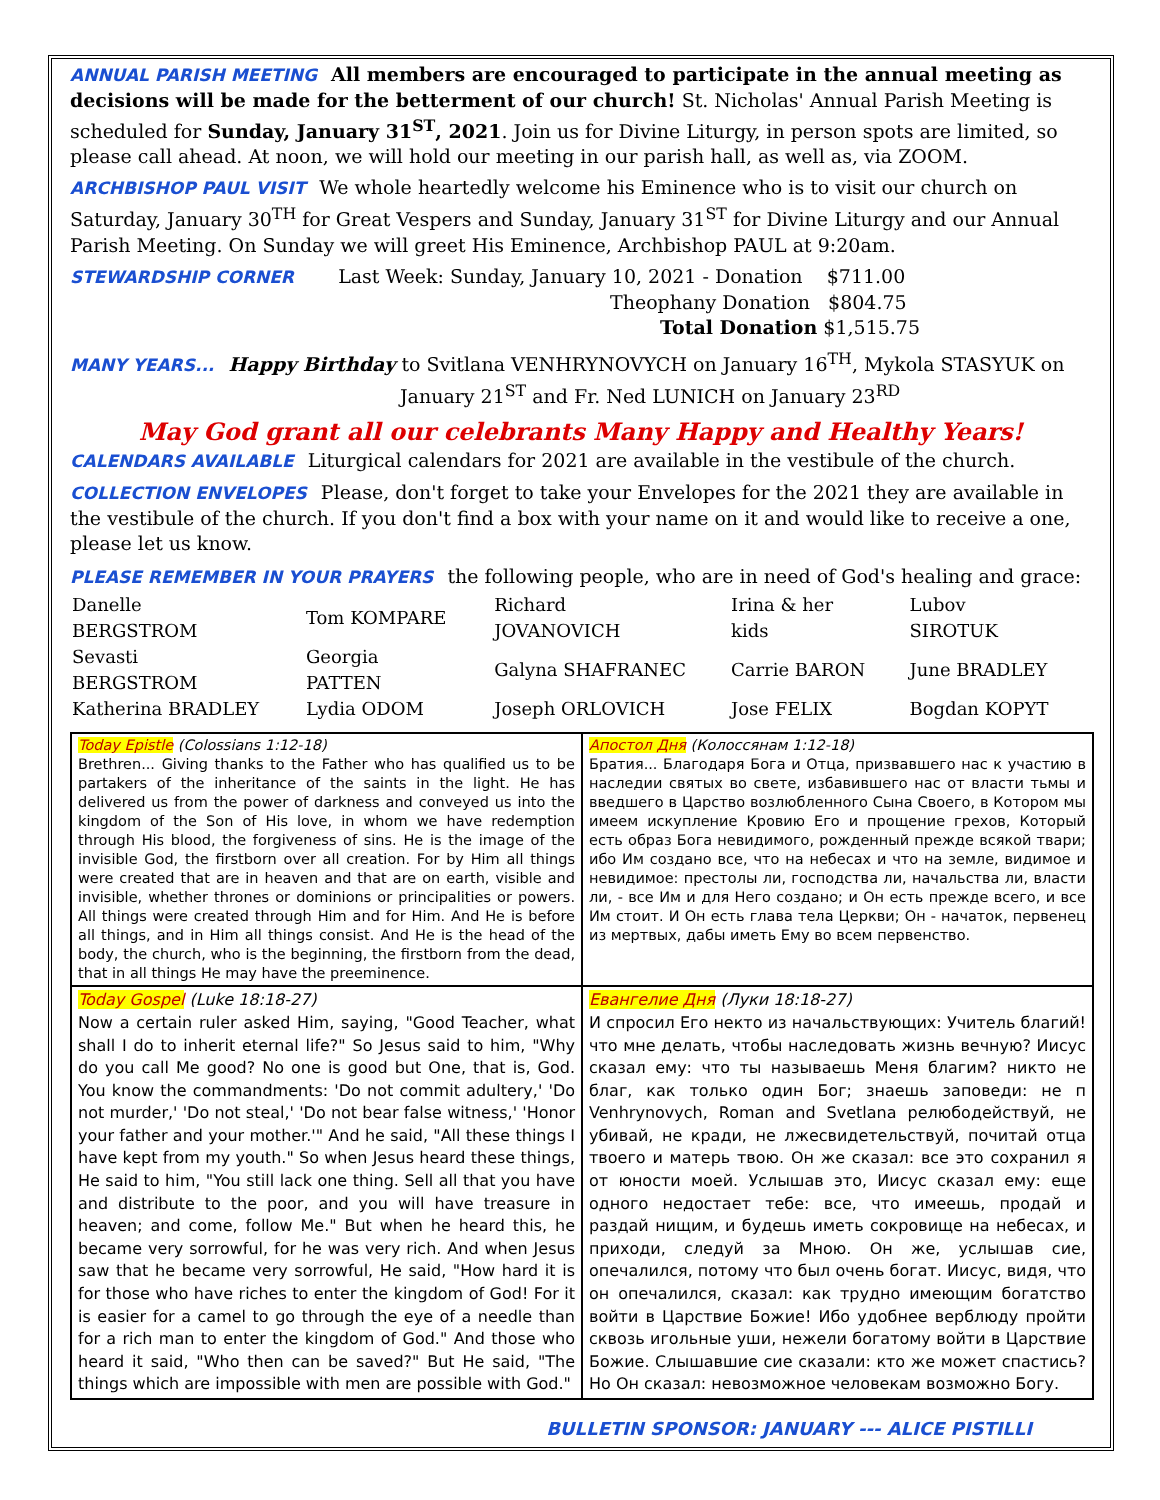ANNUAL PARISH MEETING All members are encouraged to participate in the annual meeting as decisions will be made for the betterment of our church! St. Nicholas' Annual Parish Meeting is scheduled for Sunday, January 31<sup>ST</sup>, 2021. Join us for Divine Liturgy, in person spots are limited, so please call ahead. At noon, we will hold our meeting in our parish hall, as well as, via ZOOM.
ARCHBISHOP PAUL VISIT We whole heartedly welcome his Eminence who is to visit our church on Saturday, January 30<sup>TH</sup> for Great Vespers and Sunday, January 31<sup>ST</sup> for Divine Liturgy and our Annual Parish Meeting. On Sunday we will greet His Eminence, Archbishop PAUL at 9:20am.
STEWARDSHIP CORNER Last Week: Sunday, January 10, 2021 - Donation $711.00
Theophany Donation $804.75
Total Donation $1,515.75
MANY YEARS... Happy Birthday to Svitlana VENHRYNOVYCH on January 16<sup>TH</sup>, Mykola STASYUK on
January 21<sup>ST</sup> and Fr. Ned LUNICH on January 23<sup>RD</sup>
May God grant all our celebrants Many Happy and Healthy Years!
CALENDARS AVAILABLE Liturgical calendars for 2021 are available in the vestibule of the church.
COLLECTION ENVELOPES Please, don't forget to take your Envelopes for the 2021 they are available in the vestibule of the church. If you don't find a box with your name on it and would like to receive a one, please let us know.
PLEASE REMEMBER IN YOUR PRAYERS the following people, who are in need of God's healing and grace:
| Danelle BERGSTROM | Tom KOMPARE | Richard JOVANOVICH | Irina & her kids | Lubov SIROTUK |
| Sevasti BERGSTROM | Georgia PATTEN | Galyna SHAFRANEC | Carrie BARON | June BRADLEY |
| Katherina BRADLEY | Lydia ODOM | Joseph ORLOVICH | Jose FELIX | Bogdan KOPYT |
| Today Epistle (Colossians 1:12-18) Brethren... Giving thanks to the Father who has qualified us to be partakers of the inheritance of the saints in the light. He has delivered us from the power of darkness and conveyed us into the kingdom of the Son of His love, in whom we have redemption through His blood, the forgiveness of sins. He is the image of the invisible God, the firstborn over all creation. For by Him all things were created that are in heaven and that are on earth, visible and invisible, whether thrones or dominions or principalities or powers. All things were created through Him and for Him. And He is before all things, and in Him all things consist. And He is the head of the body, the church, who is the beginning, the firstborn from the dead, that in all things He may have the preeminence. | Апостол Дня (Колоссянам 1:12-18) Братия... Благодаря Бога и Отца, призвавшего нас к участию в наследии святых во свете, избавившего нас от власти тьмы и введшего в Царство возлюбленного Сына Своего, в Котором мы имеем искупление Кровию Его и прощение грехов, Который есть образ Бога невидимого, рожденный прежде всякой твари; ибо Им создано все, что на небесах и что на земле, видимое и невидимое: престолы ли, господства ли, начальства ли, власти ли, - все Им и для Него создано; и Он есть прежде всего, и все Им стоит. И Он есть глава тела Церкви; Он - начаток, первенец из мертвых, дабы иметь Ему во всем первенство. |
| Today Gospel (Luke 18:18-27) Now a certain ruler asked Him, saying, "Good Teacher, what shall I do to inherit eternal life?" So Jesus said to him, "Why do you call Me good? No one is good but One, that is, God. You know the commandments: 'Do not commit adultery,' 'Do not murder,' 'Do not steal,' 'Do not bear false witness,' 'Honor your father and your mother.'" And he said, "All these things I have kept from my youth." So when Jesus heard these things, He said to him, "You still lack one thing. Sell all that you have and distribute to the poor, and you will have treasure in heaven; and come, follow Me." But when he heard this, he became very sorrowful, for he was very rich. And when Jesus saw that he became very sorrowful, He said, "How hard it is for those who have riches to enter the kingdom of God! For it is easier for a camel to go through the eye of a needle than for a rich man to enter the kingdom of God." And those who heard it said, "Who then can be saved?" But He said, "The things which are impossible with men are possible with God." | Евангелие Дня (Луки 18:18-27) И спросил Его некто из начальствующих: Учитель благий! что мне делать, чтобы наследовать жизнь вечную? Иисус сказал ему: что ты называешь Меня благим? никто не благ, как только один Бог; знаешь заповеди: не п Venhrynovych, Roman and Svetlana релюбодействуй, не убивай, не кради, не лжесвидетельствуй, почитай отца твоего и матерь твою. Он же сказал: все это сохранил я от юности моей. Услышав это, Иисус сказал ему: еще одного недостает тебе: все, что имеешь, продай и раздай нищим, и будешь иметь сокровище на небесах, и приходи, следуй за Мною. Он же, услышав сие, опечалился, потому что был очень богат. Иисус, видя, что он опечалился, сказал: как трудно имеющим богатство войти в Царствие Божие! Ибо удобнее верблюду пройти сквозь игольные уши, нежели богатому войти в Царствие Божие. Слышавшие сие сказали: кто же может спастись? Но Он сказал: невозможное человекам возможно Богу. |
BULLETIN SPONSOR: JANUARY --- ALICE PISTILLI